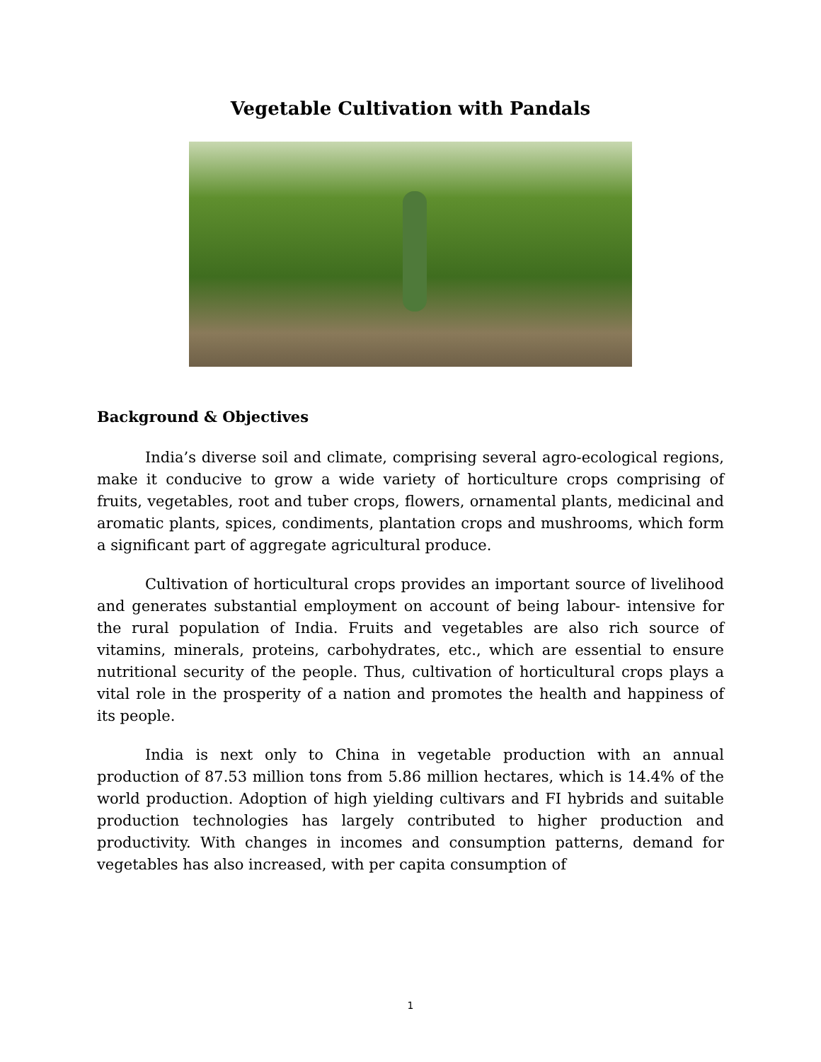Vegetable Cultivation with Pandals
Background & Objectives
India’s diverse soil and climate, comprising several agro-ecological regions, make it conducive to grow a wide variety of horticulture crops comprising of fruits, vegetables, root and tuber crops, flowers, ornamental plants, medicinal and aromatic plants, spices, condiments, plantation crops and mushrooms, which form a significant part of aggregate agricultural produce.
Cultivation of horticultural crops provides an important source of livelihood and generates substantial employment on account of being labour- intensive for the rural population of India. Fruits and vegetables are also rich source of vitamins, minerals, proteins, carbohydrates, etc., which are essential to ensure nutritional security of the people. Thus, cultivation of horticultural crops plays a vital role in the prosperity of a nation and promotes the health and happiness of its people.
India is next only to China in vegetable production with an annual production of 87.53 million tons from 5.86 million hectares, which is 14.4% of the world production. Adoption of high yielding cultivars and FI hybrids and suitable production technologies has largely contributed to higher production and productivity. With changes in incomes and consumption patterns, demand for vegetables has also increased, with per capita consumption of
1